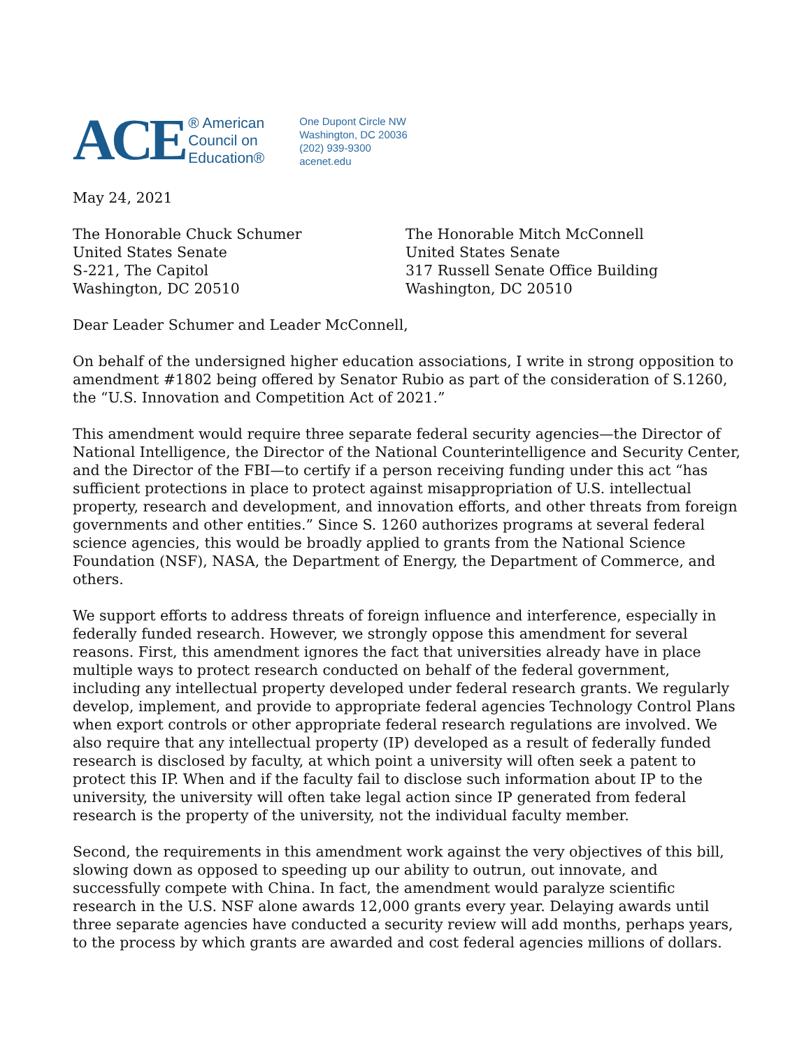ACE
® American
Council on
Education®
One Dupont Circle NW
Washington, DC 20036
(202) 939-9300
acenet.edu
May 24, 2021
The Honorable Chuck Schumer
United States Senate
S-221, The Capitol
Washington, DC 20510
The Honorable Mitch McConnell
United States Senate
317 Russell Senate Office Building
Washington, DC 20510
Dear Leader Schumer and Leader McConnell,
On behalf of the undersigned higher education associations, I write in strong opposition to amendment #1802 being offered by Senator Rubio as part of the consideration of S.1260, the “U.S. Innovation and Competition Act of 2021.”
This amendment would require three separate federal security agencies—the Director of National Intelligence, the Director of the National Counterintelligence and Security Center, and the Director of the FBI—to certify if a person receiving funding under this act “has sufficient protections in place to protect against misappropriation of U.S. intellectual property, research and development, and innovation efforts, and other threats from foreign governments and other entities.” Since S. 1260 authorizes programs at several federal science agencies, this would be broadly applied to grants from the National Science Foundation (NSF), NASA, the Department of Energy, the Department of Commerce, and others.
We support efforts to address threats of foreign influence and interference, especially in federally funded research. However, we strongly oppose this amendment for several reasons. First, this amendment ignores the fact that universities already have in place multiple ways to protect research conducted on behalf of the federal government, including any intellectual property developed under federal research grants. We regularly develop, implement, and provide to appropriate federal agencies Technology Control Plans when export controls or other appropriate federal research regulations are involved. We also require that any intellectual property (IP) developed as a result of federally funded research is disclosed by faculty, at which point a university will often seek a patent to protect this IP. When and if the faculty fail to disclose such information about IP to the university, the university will often take legal action since IP generated from federal research is the property of the university, not the individual faculty member.
Second, the requirements in this amendment work against the very objectives of this bill, slowing down as opposed to speeding up our ability to outrun, out innovate, and successfully compete with China. In fact, the amendment would paralyze scientific research in the U.S. NSF alone awards 12,000 grants every year. Delaying awards until three separate agencies have conducted a security review will add months, perhaps years, to the process by which grants are awarded and cost federal agencies millions of dollars.